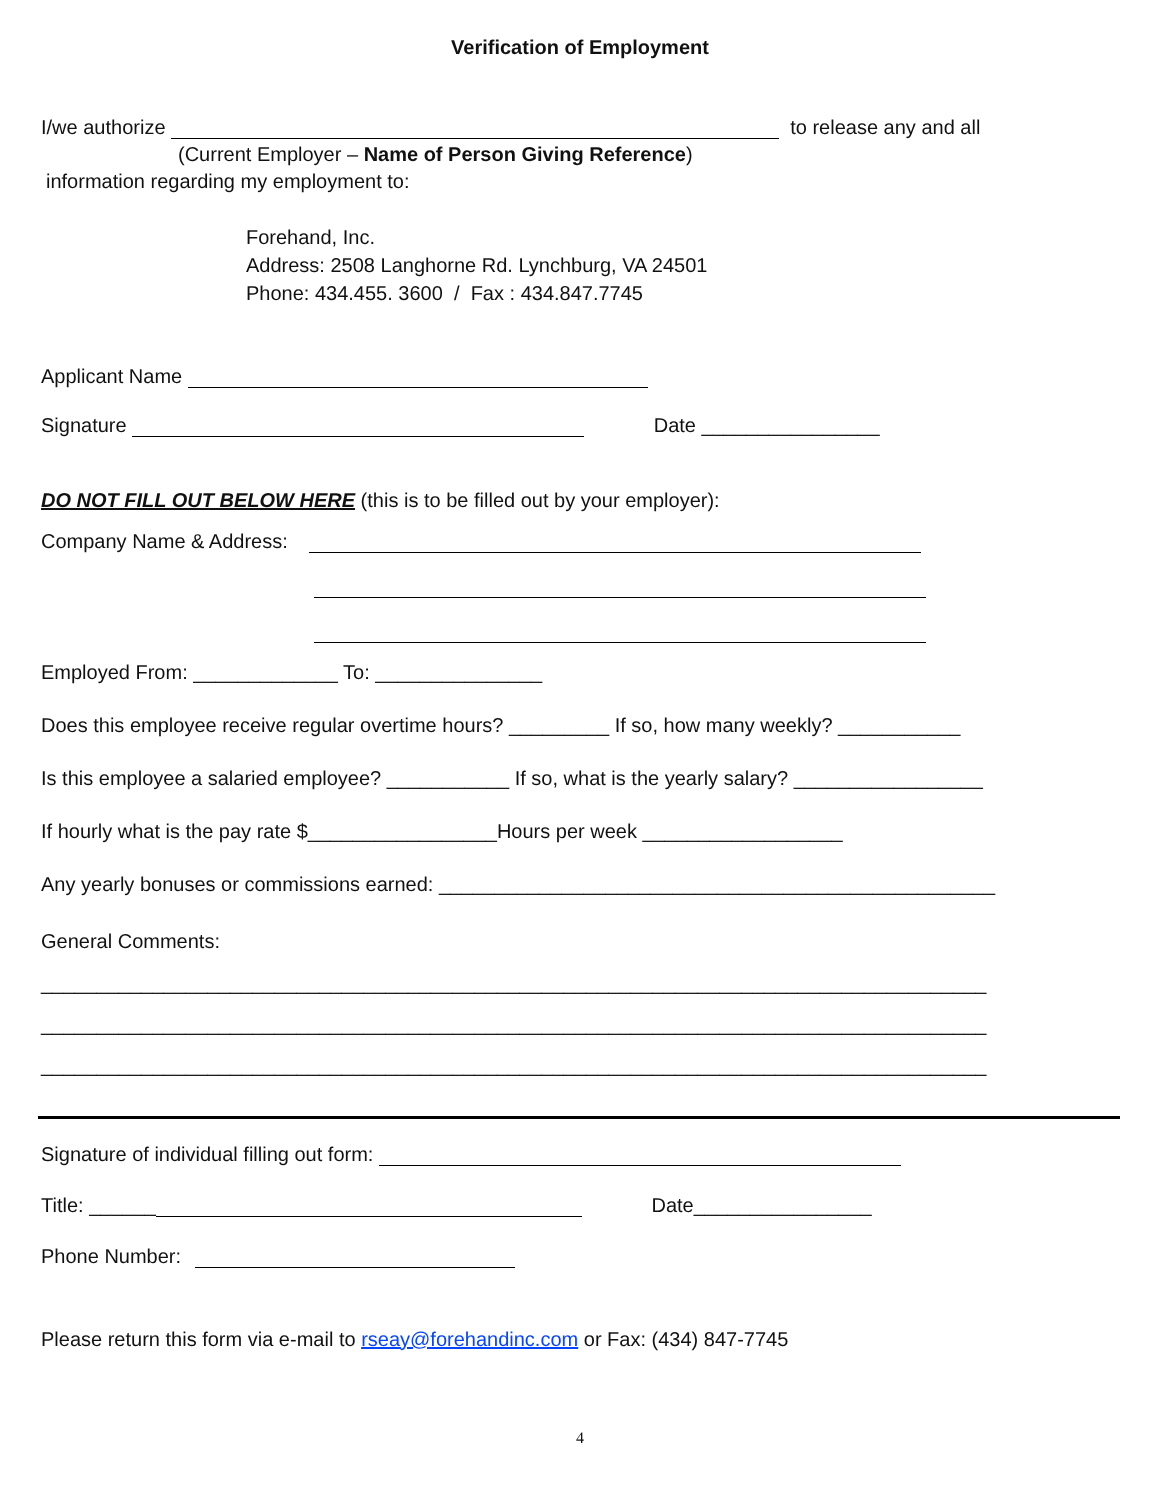Verification of Employment
I/we authorize to release any and all
(Current Employer – Name of Person Giving Reference)
information regarding my employment to:
Forehand, Inc.
Address: 2508 Langhorne Rd. Lynchburg, VA 24501
Phone: 434.455. 3600 / Fax : 434.847.7745
Applicant Name
Signature Date ________________
DO NOT FILL OUT BELOW HERE (this is to be filled out by your employer):
Company Name & Address:
Employed From: _____________ To: _______________
Does this employee receive regular overtime hours? _________ If so, how many weekly? ___________
Is this employee a salaried employee? ___________ If so, what is the yearly salary? _________________
If hourly what is the pay rate $_________________Hours per week __________________
Any yearly bonuses or commissions earned: __________________________________________________
General Comments:
_____________________________________________________________________________________
_____________________________________________________________________________________
_____________________________________________________________________________________
Signature of individual filling out form:
Title: ______ Date________________
Phone Number:
Please return this form via e-mail to rseay@forehandinc.com or Fax: (434) 847-7745
4